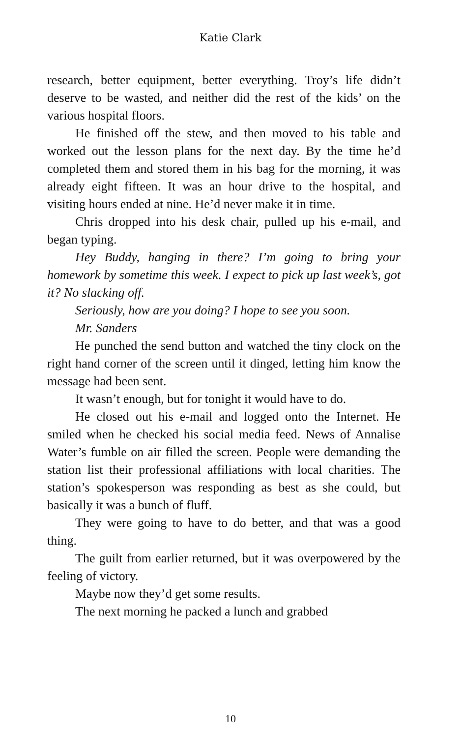Katie Clark
research, better equipment, better everything. Troy’s life didn’t deserve to be wasted, and neither did the rest of the kids’ on the various hospital floors.
He finished off the stew, and then moved to his table and worked out the lesson plans for the next day. By the time he’d completed them and stored them in his bag for the morning, it was already eight fifteen. It was an hour drive to the hospital, and visiting hours ended at nine. He’d never make it in time.
Chris dropped into his desk chair, pulled up his e-mail, and began typing.
Hey Buddy, hanging in there? I’m going to bring your homework by sometime this week. I expect to pick up last week’s, got it? No slacking off.
Seriously, how are you doing? I hope to see you soon.
Mr. Sanders
He punched the send button and watched the tiny clock on the right hand corner of the screen until it dinged, letting him know the message had been sent.
It wasn’t enough, but for tonight it would have to do.
He closed out his e-mail and logged onto the Internet. He smiled when he checked his social media feed. News of Annalise Water’s fumble on air filled the screen. People were demanding the station list their professional affiliations with local charities. The station’s spokesperson was responding as best as she could, but basically it was a bunch of fluff.
They were going to have to do better, and that was a good thing.
The guilt from earlier returned, but it was overpowered by the feeling of victory.
Maybe now they’d get some results.
The next morning he packed a lunch and grabbed
10